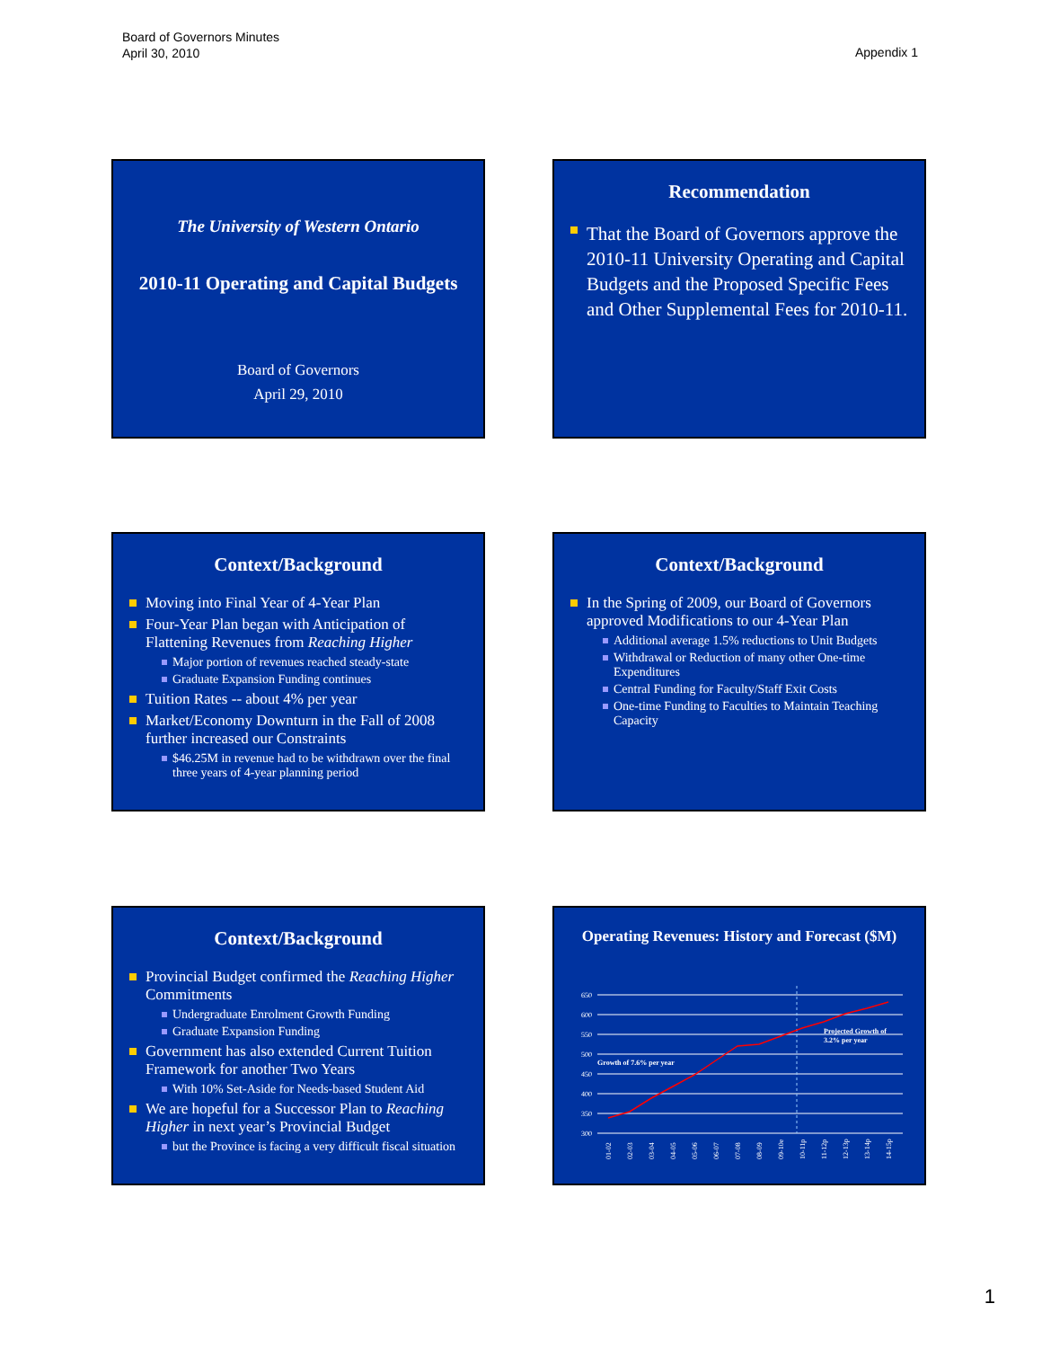Board of Governors Minutes
April 30, 2010
Appendix 1
The University of Western Ontario
2010-11 Operating and Capital Budgets
Board of Governors
April 29, 2010
Recommendation
That the Board of Governors approve the 2010-11 University Operating and Capital Budgets and the Proposed Specific Fees and Other Supplemental Fees for 2010-11.
Context/Background
Moving into Final Year of 4-Year Plan
Four-Year Plan began with Anticipation of Flattening Revenues from Reaching Higher
Major portion of revenues reached steady-state
Graduate Expansion Funding continues
Tuition Rates -- about 4% per year
Market/Economy Downturn in the Fall of 2008 further increased our Constraints
$46.25M in revenue had to be withdrawn over the final three years of 4-year planning period
Context/Background
In the Spring of 2009, our Board of Governors approved Modifications to our 4-Year Plan
Additional average 1.5% reductions to Unit Budgets
Withdrawal or Reduction of many other One-time Expenditures
Central Funding for Faculty/Staff Exit Costs
One-time Funding to Faculties to Maintain Teaching Capacity
Context/Background
Provincial Budget confirmed the Reaching Higher Commitments
Undergraduate Enrolment Growth Funding
Graduate Expansion Funding
Government has also extended Current Tuition Framework for another Two Years
With 10% Set-Aside for Needs-based Student Aid
We are hopeful for a Successor Plan to Reaching Higher in next year’s Provincial Budget
but the Province is facing a very difficult fiscal situation
Operating Revenues: History and Forecast ($M)
650
600
550
500
450
400
350
300
Growth of 7.6% per year
Projected Growth of
3.2% per year
01-02
02-03
03-04
04-05
05-06
06-07
07-08
08-09
09-10e
10-11p
11-12p
12-13p
13-14p
14-15p
1